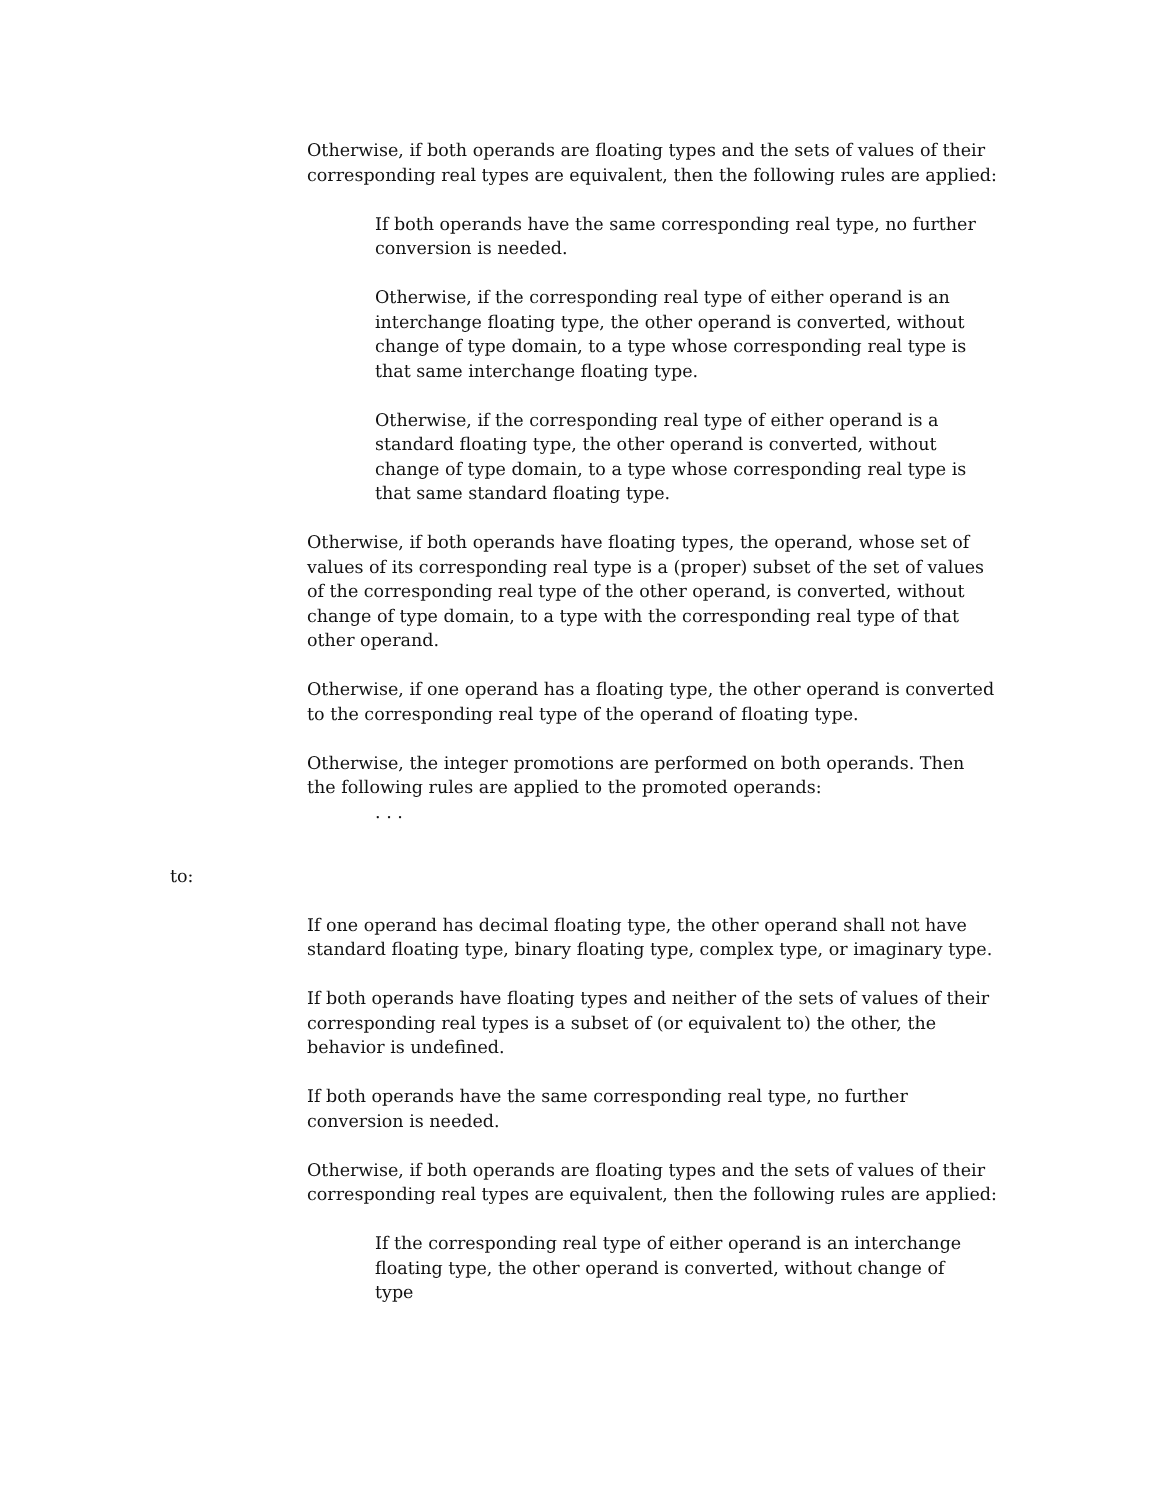Otherwise, if both operands are floating types and the sets of values of their corresponding real types are equivalent, then the following rules are applied:
If both operands have the same corresponding real type, no further conversion is needed.
Otherwise, if the corresponding real type of either operand is an interchange floating type, the other operand is converted, without change of type domain, to a type whose corresponding real type is that same interchange floating type.
Otherwise, if the corresponding real type of either operand is a standard floating type, the other operand is converted, without change of type domain, to a type whose corresponding real type is that same standard floating type.
Otherwise, if both operands have floating types, the operand, whose set of values of its corresponding real type is a (proper) subset of the set of values of the corresponding real type of the other operand, is converted, without change of type domain, to a type with the corresponding real type of that other operand.
Otherwise, if one operand has a floating type, the other operand is converted to the corresponding real type of the operand of floating type.
Otherwise, the integer promotions are performed on both operands. Then the following rules are applied to the promoted operands:
. . .
to:
If one operand has decimal floating type, the other operand shall not have standard floating type, binary floating type, complex type, or imaginary type.
If both operands have floating types and neither of the sets of values of their corresponding real types is a subset of (or equivalent to) the other, the behavior is undefined.
If both operands have the same corresponding real type, no further conversion is needed.
Otherwise, if both operands are floating types and the sets of values of their corresponding real types are equivalent, then the following rules are applied:
If the corresponding real type of either operand is an interchange floating type, the other operand is converted, without change of type